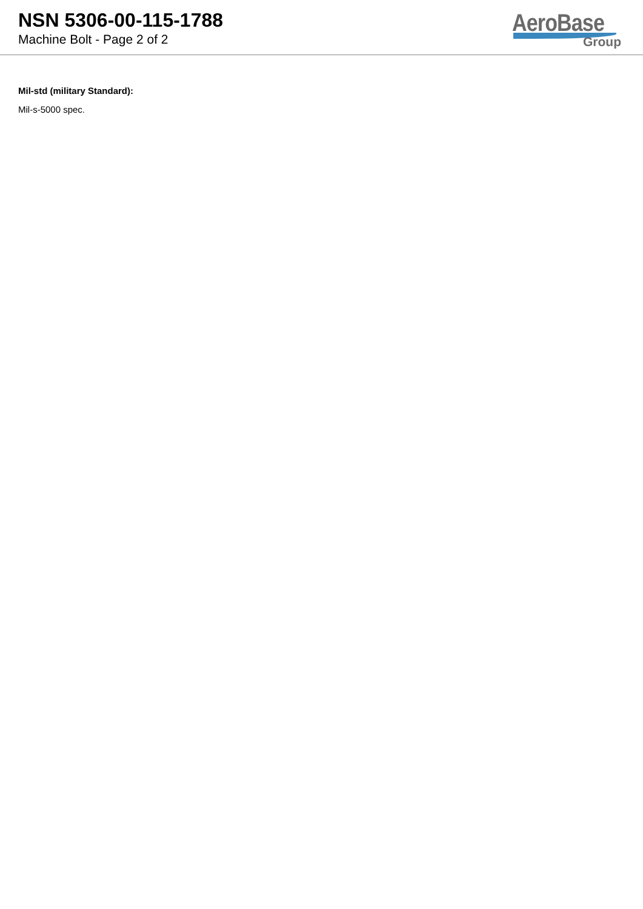NSN 5306-00-115-1788
Machine Bolt - Page 2 of 2
AeroBase
Group
Mil-std (military Standard):
Mil-s-5000 spec.